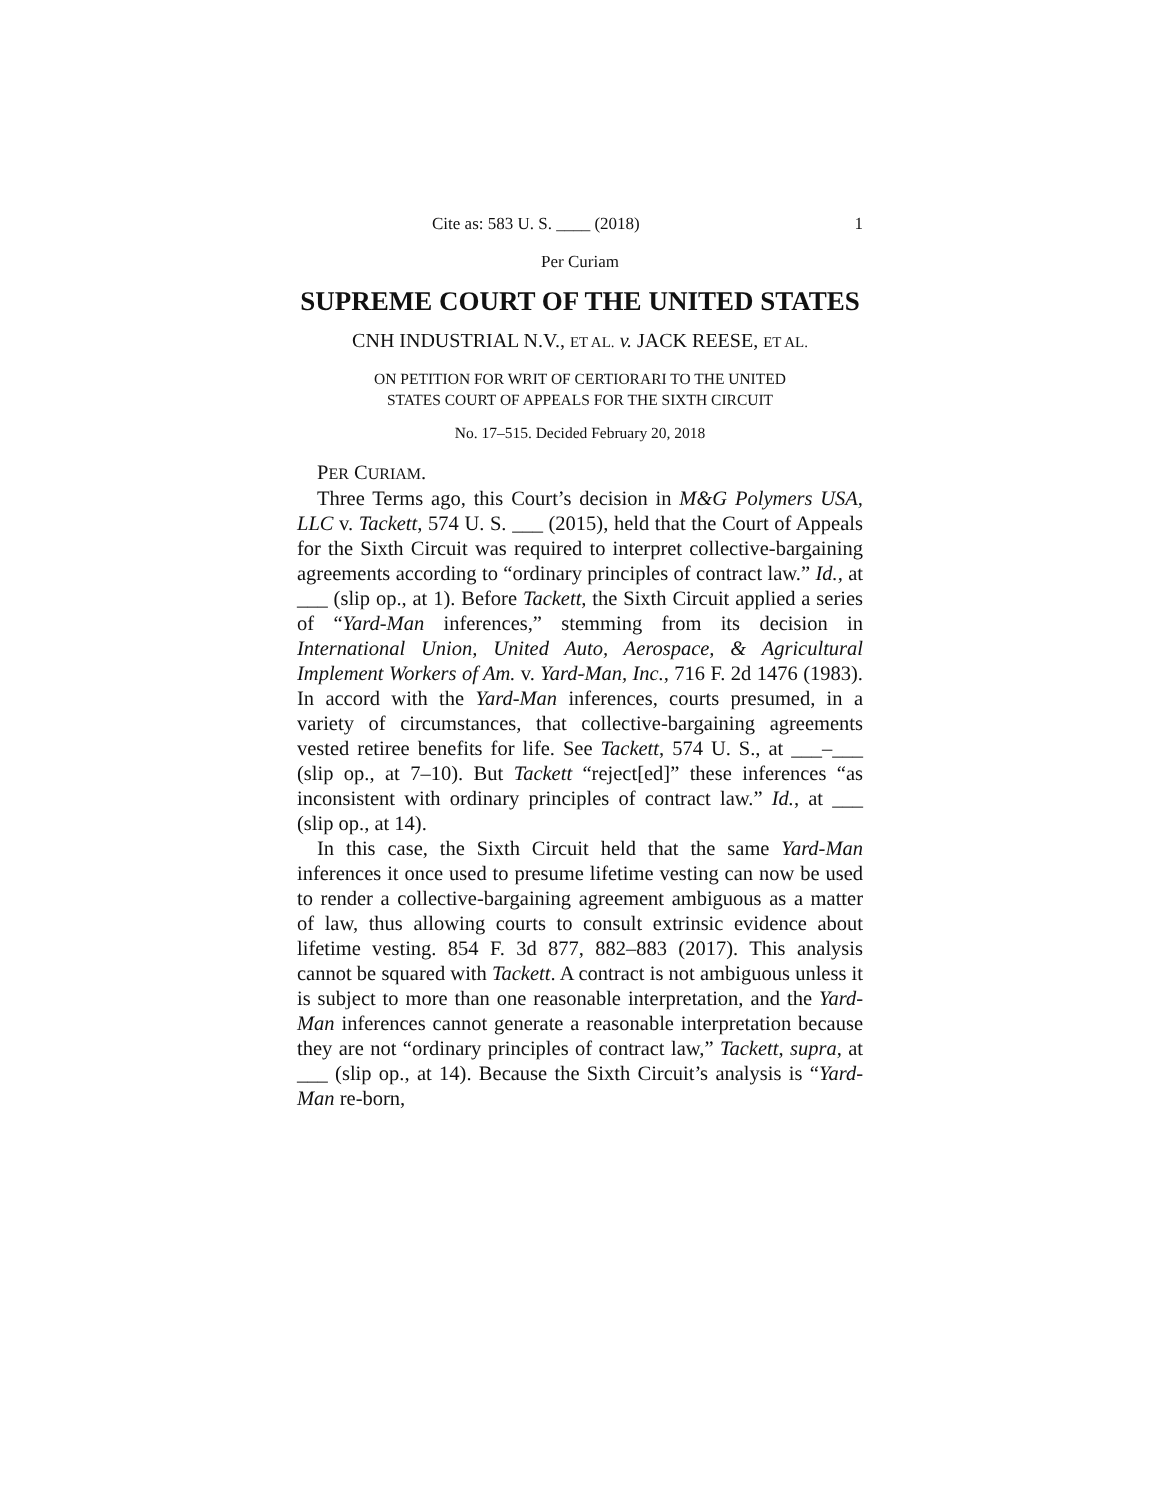Cite as: 583 U. S. ____ (2018) 1
Per Curiam
SUPREME COURT OF THE UNITED STATES
CNH INDUSTRIAL N.V., ET AL. v. JACK REESE, ET AL.
ON PETITION FOR WRIT OF CERTIORARI TO THE UNITED
STATES COURT OF APPEALS FOR THE SIXTH CIRCUIT
No. 17–515. Decided February 20, 2018
PER CURIAM.
Three Terms ago, this Court’s decision in M&G Polymers USA, LLC v. Tackett, 574 U. S. ___ (2015), held that the Court of Appeals for the Sixth Circuit was required to interpret collective-bargaining agreements according to “ordinary principles of contract law.” Id., at ___ (slip op., at 1). Before Tackett, the Sixth Circuit applied a series of “Yard-Man inferences,” stemming from its decision in International Union, United Auto, Aerospace, & Agricultural Implement Workers of Am. v. Yard-Man, Inc., 716 F. 2d 1476 (1983). In accord with the Yard-Man inferences, courts presumed, in a variety of circumstances, that collective-bargaining agreements vested retiree benefits for life. See Tackett, 574 U. S., at ___–___ (slip op., at 7–10). But Tackett “reject[ed]” these inferences “as inconsistent with ordinary principles of contract law.” Id., at ___ (slip op., at 14).
In this case, the Sixth Circuit held that the same Yard-Man inferences it once used to presume lifetime vesting can now be used to render a collective-bargaining agreement ambiguous as a matter of law, thus allowing courts to consult extrinsic evidence about lifetime vesting. 854 F. 3d 877, 882–883 (2017). This analysis cannot be squared with Tackett. A contract is not ambiguous unless it is subject to more than one reasonable interpretation, and the Yard-Man inferences cannot generate a reasonable interpretation because they are not “ordinary principles of contract law,” Tackett, supra, at ___ (slip op., at 14). Because the Sixth Circuit’s analysis is “Yard-Man re-born,